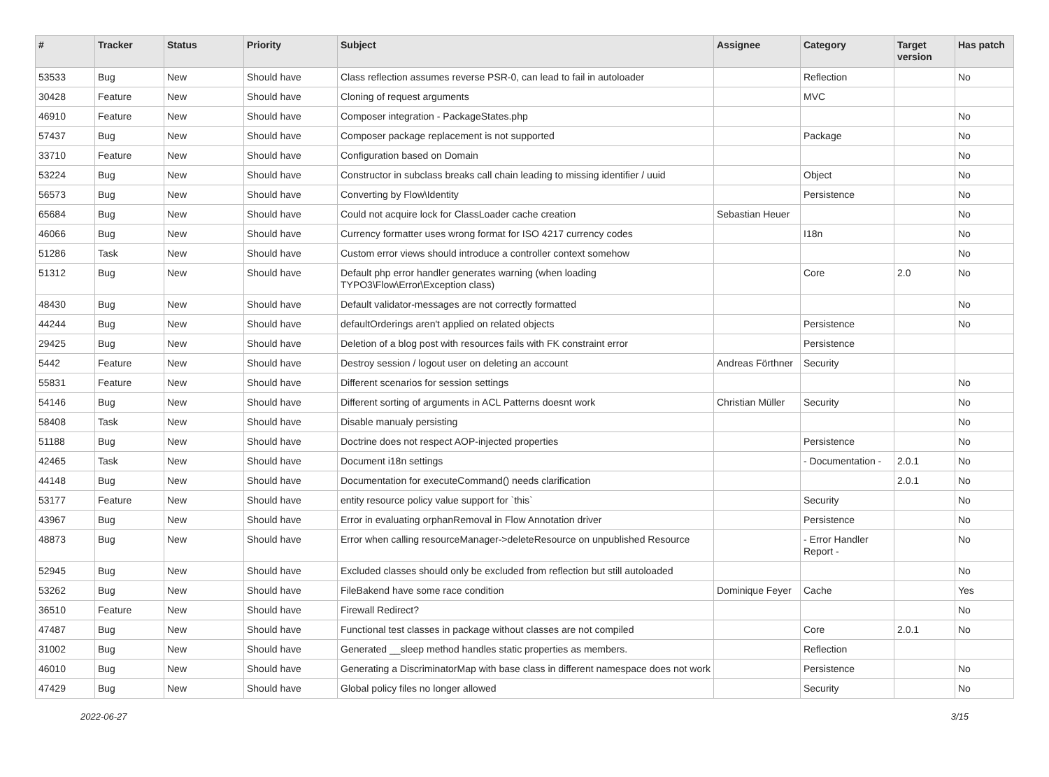| # | Tracker | Status | Priority | Subject | Assignee | Category | Target version | Has patch |
| --- | --- | --- | --- | --- | --- | --- | --- | --- |
| 53533 | Bug | New | Should have | Class reflection assumes reverse PSR-0, can lead to fail in autoloader | | Reflection | | No |
| 30428 | Feature | New | Should have | Cloning of request arguments | | MVC | | |
| 46910 | Feature | New | Should have | Composer integration - PackageStates.php | | | | No |
| 57437 | Bug | New | Should have | Composer package replacement is not supported | | Package | | No |
| 33710 | Feature | New | Should have | Configuration based on Domain | | | | No |
| 53224 | Bug | New | Should have | Constructor in subclass breaks call chain leading to missing identifier / uuid | | Object | | No |
| 56573 | Bug | New | Should have | Converting by Flow\Identity | | Persistence | | No |
| 65684 | Bug | New | Should have | Could not acquire lock for ClassLoader cache creation | Sebastian Heuer | | | No |
| 46066 | Bug | New | Should have | Currency formatter uses wrong format for ISO 4217 currency codes | | I18n | | No |
| 51286 | Task | New | Should have | Custom error views should introduce a controller context somehow | | | | No |
| 51312 | Bug | New | Should have | Default php error handler generates warning (when loading TYPO3\Flow\Error\Exception class) | | Core | 2.0 | No |
| 48430 | Bug | New | Should have | Default validator-messages are not correctly formatted | | | | No |
| 44244 | Bug | New | Should have | defaultOrderings aren't applied on related objects | | Persistence | | No |
| 29425 | Bug | New | Should have | Deletion of a blog post with resources fails with FK constraint error | | Persistence | | |
| 5442 | Feature | New | Should have | Destroy session / logout user on deleting an account | Andreas Förthner | Security | | |
| 55831 | Feature | New | Should have | Different scenarios for session settings | | | | No |
| 54146 | Bug | New | Should have | Different sorting of arguments in ACL Patterns doesnt work | Christian Müller | Security | | No |
| 58408 | Task | New | Should have | Disable manualy persisting | | | | No |
| 51188 | Bug | New | Should have | Doctrine does not respect AOP-injected properties | | Persistence | | No |
| 42465 | Task | New | Should have | Document i18n settings | | - Documentation - | 2.0.1 | No |
| 44148 | Bug | New | Should have | Documentation for executeCommand() needs clarification | | | 2.0.1 | No |
| 53177 | Feature | New | Should have | entity resource policy value support for `this` | | Security | | No |
| 43967 | Bug | New | Should have | Error in evaluating orphanRemoval in Flow Annotation driver | | Persistence | | No |
| 48873 | Bug | New | Should have | Error when calling resourceManager->deleteResource on unpublished Resource | | - Error Handler Report - | | No |
| 52945 | Bug | New | Should have | Excluded classes should only be excluded from reflection but still autoloaded | | | | No |
| 53262 | Bug | New | Should have | FileBakend have some race condition | Dominique Feyer | Cache | | Yes |
| 36510 | Feature | New | Should have | Firewall Redirect? | | | | No |
| 47487 | Bug | New | Should have | Functional test classes in package without classes are not compiled | | Core | 2.0.1 | No |
| 31002 | Bug | New | Should have | Generated __sleep method handles static properties as members. | | Reflection | | |
| 46010 | Bug | New | Should have | Generating a DiscriminatorMap with base class in different namespace does not work | | Persistence | | No |
| 47429 | Bug | New | Should have | Global policy files no longer allowed | | Security | | No |
2022-06-27 3/15